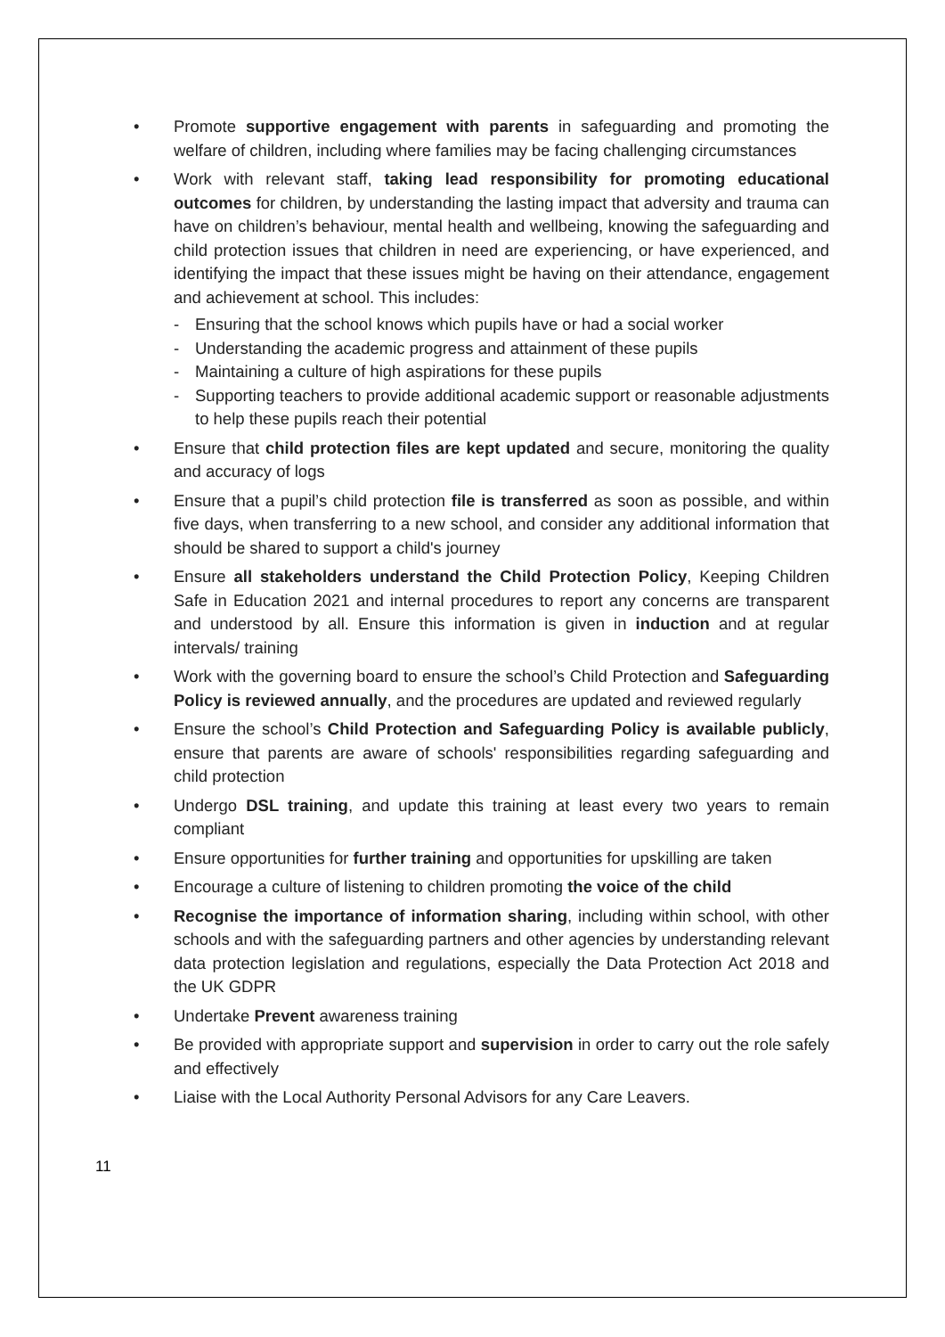• Promote supportive engagement with parents in safeguarding and promoting the welfare of children, including where families may be facing challenging circumstances
• Work with relevant staff, taking lead responsibility for promoting educational outcomes for children, by understanding the lasting impact that adversity and trauma can have on children’s behaviour, mental health and wellbeing, knowing the safeguarding and child protection issues that children in need are experiencing, or have experienced, and identifying the impact that these issues might be having on their attendance, engagement and achievement at school. This includes:
- Ensuring that the school knows which pupils have or had a social worker
- Understanding the academic progress and attainment of these pupils
- Maintaining a culture of high aspirations for these pupils
- Supporting teachers to provide additional academic support or reasonable adjustments to help these pupils reach their potential
• Ensure that child protection files are kept updated and secure, monitoring the quality and accuracy of logs
• Ensure that a pupil’s child protection file is transferred as soon as possible, and within five days, when transferring to a new school, and consider any additional information that should be shared to support a child's journey
• Ensure all stakeholders understand the Child Protection Policy, Keeping Children Safe in Education 2021 and internal procedures to report any concerns are transparent and understood by all. Ensure this information is given in induction and at regular intervals/ training
• Work with the governing board to ensure the school’s Child Protection and Safeguarding Policy is reviewed annually, and the procedures are updated and reviewed regularly
• Ensure the school’s Child Protection and Safeguarding Policy is available publicly, ensure that parents are aware of schools' responsibilities regarding safeguarding and child protection
• Undergo DSL training, and update this training at least every two years to remain compliant
• Ensure opportunities for further training and opportunities for upskilling are taken
• Encourage a culture of listening to children promoting the voice of the child
• Recognise the importance of information sharing, including within school, with other schools and with the safeguarding partners and other agencies by understanding relevant data protection legislation and regulations, especially the Data Protection Act 2018 and the UK GDPR
• Undertake Prevent awareness training
• Be provided with appropriate support and supervision in order to carry out the role safely and effectively
• Liaise with the Local Authority Personal Advisors for any Care Leavers.
11